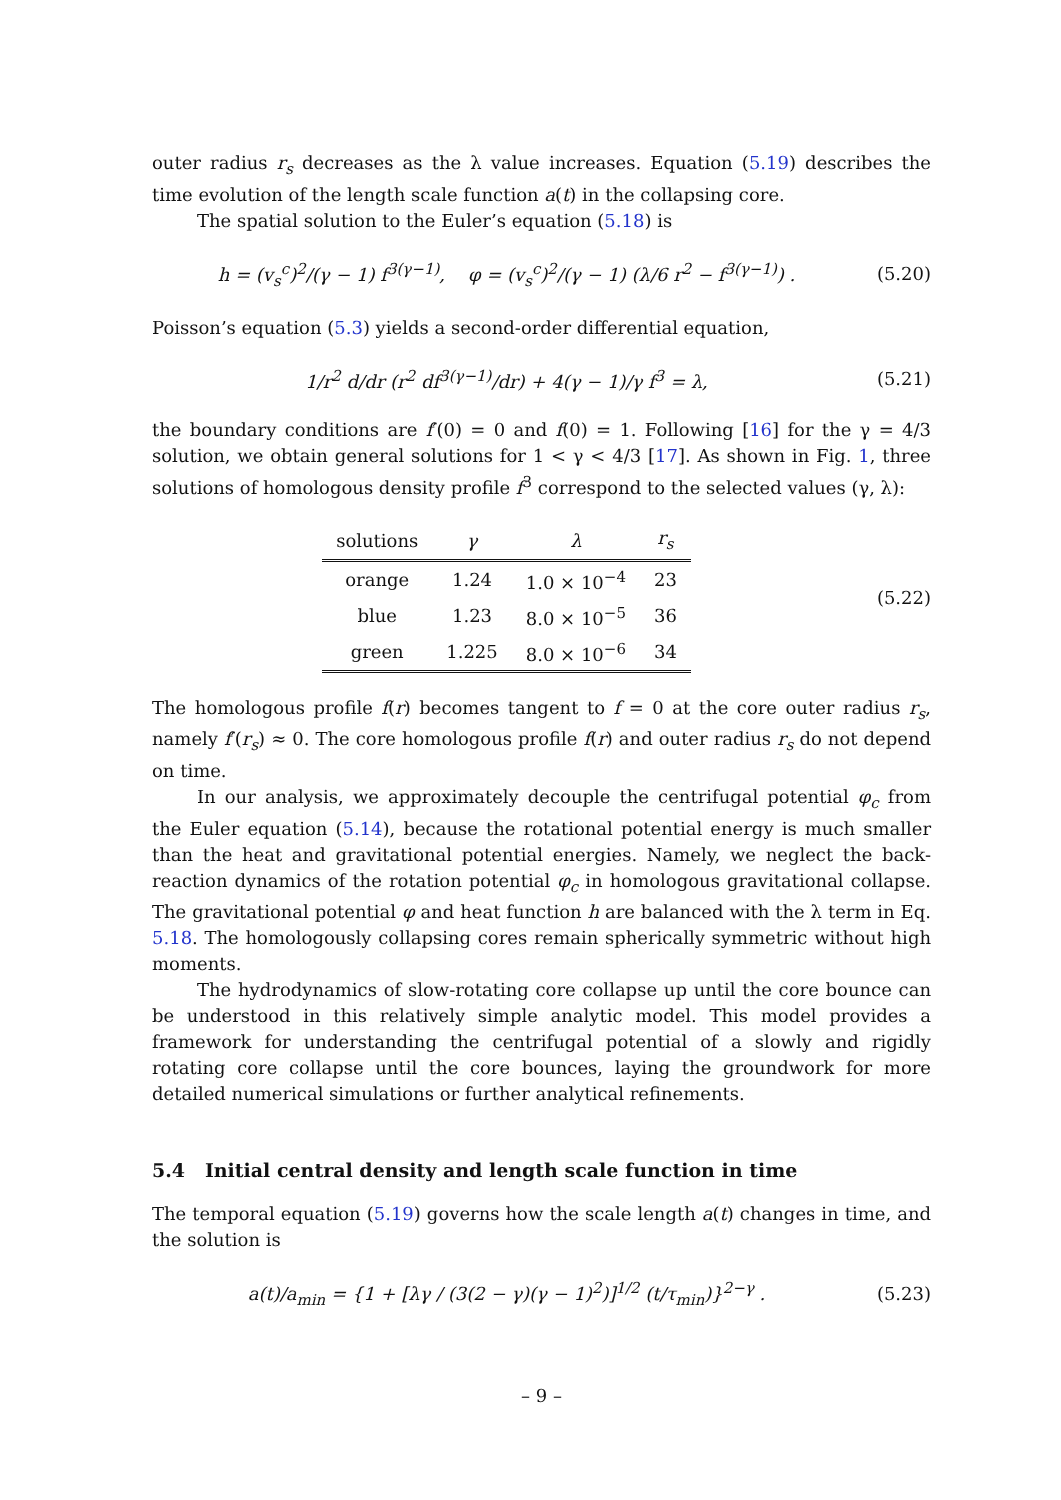outer radius r<sub>s</sub> decreases as the λ value increases. Equation (5.19) describes the time evolution of the length scale function a(t) in the collapsing core.
The spatial solution to the Euler’s equation (5.18) is
h = (v<sub>s</sub><sup>c</sup>)<sup>2</sup>/(γ − 1) f<sup>3(γ−1)</sup>, φ = (v<sub>s</sub><sup>c</sup>)<sup>2</sup>/(γ − 1) (λ/6 r<sup>2</sup> − f<sup>3(γ−1)</sup>) .
(5.20)
Poisson’s equation (5.3) yields a second-order differential equation,
1/r<sup>2</sup> d/dr (r<sup>2</sup> df<sup>3(γ−1)</sup>/dr) + 4(γ − 1)/γ f<sup>3</sup> = λ,
(5.21)
the boundary conditions are f′(0) = 0 and f(0) = 1. Following [16] for the γ = 4/3 solution, we obtain general solutions for 1 < γ < 4/3 [17]. As shown in Fig. 1, three solutions of homologous density profile f<sup>3</sup> correspond to the selected values (γ, λ):
| solutions | γ | λ | r<sub>s</sub> |
| --- | --- | --- | --- |
| orange | 1.24 | 1.0 × 10<sup>−4</sup> | 23 |
| blue | 1.23 | 8.0 × 10<sup>−5</sup> | 36 |
| green | 1.225 | 8.0 × 10<sup>−6</sup> | 34 |
(5.22)
The homologous profile f(r) becomes tangent to f = 0 at the core outer radius r<sub>s</sub>, namely f′(r<sub>s</sub>) ≈ 0. The core homologous profile f(r) and outer radius r<sub>s</sub> do not depend on time.
In our analysis, we approximately decouple the centrifugal potential φ<sub>c</sub> from the Euler equation (5.14), because the rotational potential energy is much smaller than the heat and gravitational potential energies. Namely, we neglect the back-reaction dynamics of the rotation potential φ<sub>c</sub> in homologous gravitational collapse. The gravitational potential φ and heat function h are balanced with the λ term in Eq. 5.18. The homologously collapsing cores remain spherically symmetric without high moments.
The hydrodynamics of slow-rotating core collapse up until the core bounce can be understood in this relatively simple analytic model. This model provides a framework for understanding the centrifugal potential of a slowly and rigidly rotating core collapse until the core bounces, laying the groundwork for more detailed numerical simulations or further analytical refinements.
5.4 Initial central density and length scale function in time
The temporal equation (5.19) governs how the scale length a(t) changes in time, and the solution is
a(t)/a<sub>min</sub> = {1 + [λγ / (3(2 − γ)(γ − 1)<sup>2</sup>)]<sup>1/2</sup> (t/τ<sub>min</sub>)}<sup>2−γ</sup> .
(5.23)
– 9 –